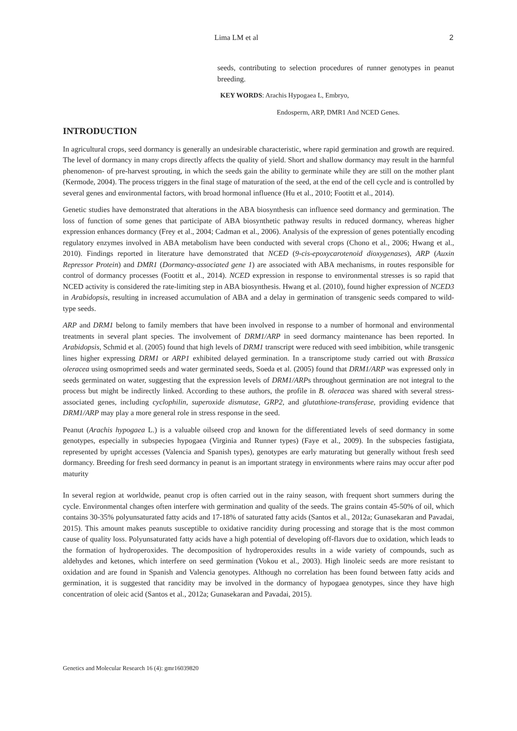Lima LM et al 2
seeds, contributing to selection procedures of runner genotypes in peanut breeding.
KEY WORDS: Arachis Hypogaea L, Embryo,
Endosperm, ARP, DMR1 And NCED Genes.
INTRODUCTION
In agricultural crops, seed dormancy is generally an undesirable characteristic, where rapid germination and growth are required. The level of dormancy in many crops directly affects the quality of yield. Short and shallow dormancy may result in the harmful phenomenon- of pre-harvest sprouting, in which the seeds gain the ability to germinate while they are still on the mother plant (Kermode, 2004). The process triggers in the final stage of maturation of the seed, at the end of the cell cycle and is controlled by several genes and environmental factors, with broad hormonal influence (Hu et al., 2010; Footitt et al., 2014).
Genetic studies have demonstrated that alterations in the ABA biosynthesis can influence seed dormancy and germination. The loss of function of some genes that participate of ABA biosynthetic pathway results in reduced dormancy, whereas higher expression enhances dormancy (Frey et al., 2004; Cadman et al., 2006). Analysis of the expression of genes potentially encoding regulatory enzymes involved in ABA metabolism have been conducted with several crops (Chono et al., 2006; Hwang et al., 2010). Findings reported in literature have demonstrated that NCED (9-cis-epoxycarotenoid dioxygenases), ARP (Auxin Repressor Protein) and DMR1 (Dormancy-associated gene 1) are associated with ABA mechanisms, in routes responsible for control of dormancy processes (Footitt et al., 2014). NCED expression in response to environmental stresses is so rapid that NCED activity is considered the rate-limiting step in ABA biosynthesis. Hwang et al. (2010), found higher expression of NCED3 in Arabidopsis, resulting in increased accumulation of ABA and a delay in germination of transgenic seeds compared to wild-type seeds.
ARP and DRM1 belong to family members that have been involved in response to a number of hormonal and environmental treatments in several plant species. The involvement of DRM1/ARP in seed dormancy maintenance has been reported. In Arabidopsis, Schmid et al. (2005) found that high levels of DRM1 transcript were reduced with seed imbibition, while transgenic lines higher expressing DRM1 or ARP1 exhibited delayed germination. In a transcriptome study carried out with Brassica oleracea using osmoprimed seeds and water germinated seeds, Soeda et al. (2005) found that DRM1/ARP was expressed only in seeds germinated on water, suggesting that the expression levels of DRM1/ARPs throughout germination are not integral to the process but might be indirectly linked. According to these authors, the profile in B. oleracea was shared with several stress-associated genes, including cyclophilin, superoxide dismutase, GRP2, and glutathione-transferase, providing evidence that DRM1/ARP may play a more general role in stress response in the seed.
Peanut (Arachis hypogaea L.) is a valuable oilseed crop and known for the differentiated levels of seed dormancy in some genotypes, especially in subspecies hypogaea (Virginia and Runner types) (Faye et al., 2009). In the subspecies fastigiata, represented by upright accesses (Valencia and Spanish types), genotypes are early maturating but generally without fresh seed dormancy. Breeding for fresh seed dormancy in peanut is an important strategy in environments where rains may occur after pod maturity
In several region at worldwide, peanut crop is often carried out in the rainy season, with frequent short summers during the cycle. Environmental changes often interfere with germination and quality of the seeds. The grains contain 45-50% of oil, which contains 30-35% polyunsaturated fatty acids and 17-18% of saturated fatty acids (Santos et al., 2012a; Gunasekaran and Pavadai, 2015). This amount makes peanuts susceptible to oxidative rancidity during processing and storage that is the most common cause of quality loss. Polyunsaturated fatty acids have a high potential of developing off-flavors due to oxidation, which leads to the formation of hydroperoxides. The decomposition of hydroperoxides results in a wide variety of compounds, such as aldehydes and ketones, which interfere on seed germination (Vokou et al., 2003). High linoleic seeds are more resistant to oxidation and are found in Spanish and Valencia genotypes. Although no correlation has been found between fatty acids and germination, it is suggested that rancidity may be involved in the dormancy of hypogaea genotypes, since they have high concentration of oleic acid (Santos et al., 2012a; Gunasekaran and Pavadai, 2015).
Genetics and Molecular Research 16 (4): gmr16039820